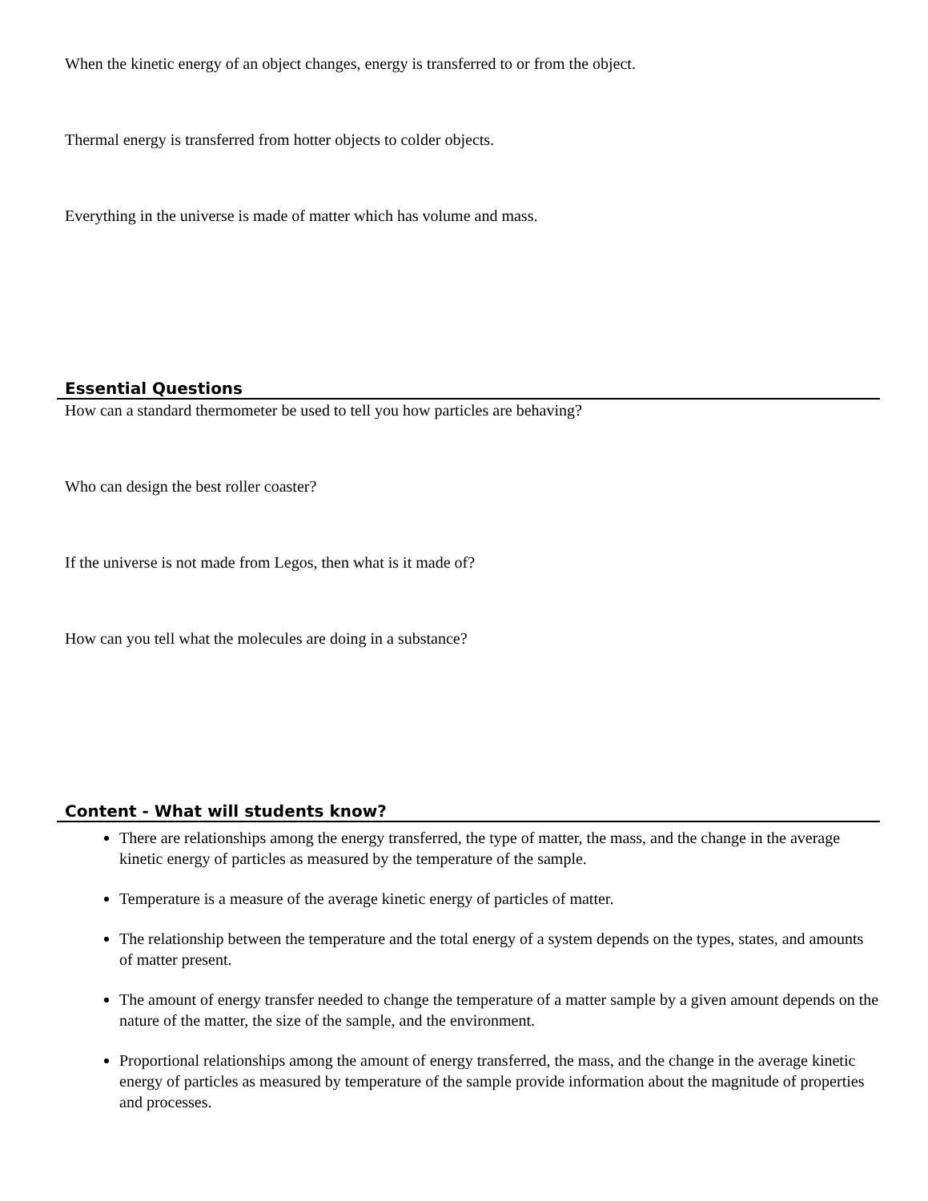When the kinetic energy of an object changes, energy is transferred to or from the object.
Thermal energy is transferred from hotter objects to colder objects.
Everything in the universe is made of matter which has volume and mass.
Essential Questions
How can a standard thermometer be used to tell you how particles are behaving?
Who can design the best roller coaster?
If the universe is not made from Legos, then what is it made of?
How can you tell what the molecules are doing in a substance?
Content - What will students know?
There are relationships among the energy transferred, the type of matter, the mass, and the change in the average kinetic energy of particles as measured by the temperature of the sample.
Temperature is a measure of the average kinetic energy of particles of matter.
The relationship between the temperature and the total energy of a system depends on the types, states, and amounts of matter present.
The amount of energy transfer needed to change the temperature of a matter sample by a given amount depends on the nature of the matter, the size of the sample, and the environment.
Proportional relationships among the amount of energy transferred, the mass, and the change in the average kinetic energy of particles as measured by temperature of the sample provide information about the magnitude of properties and processes.